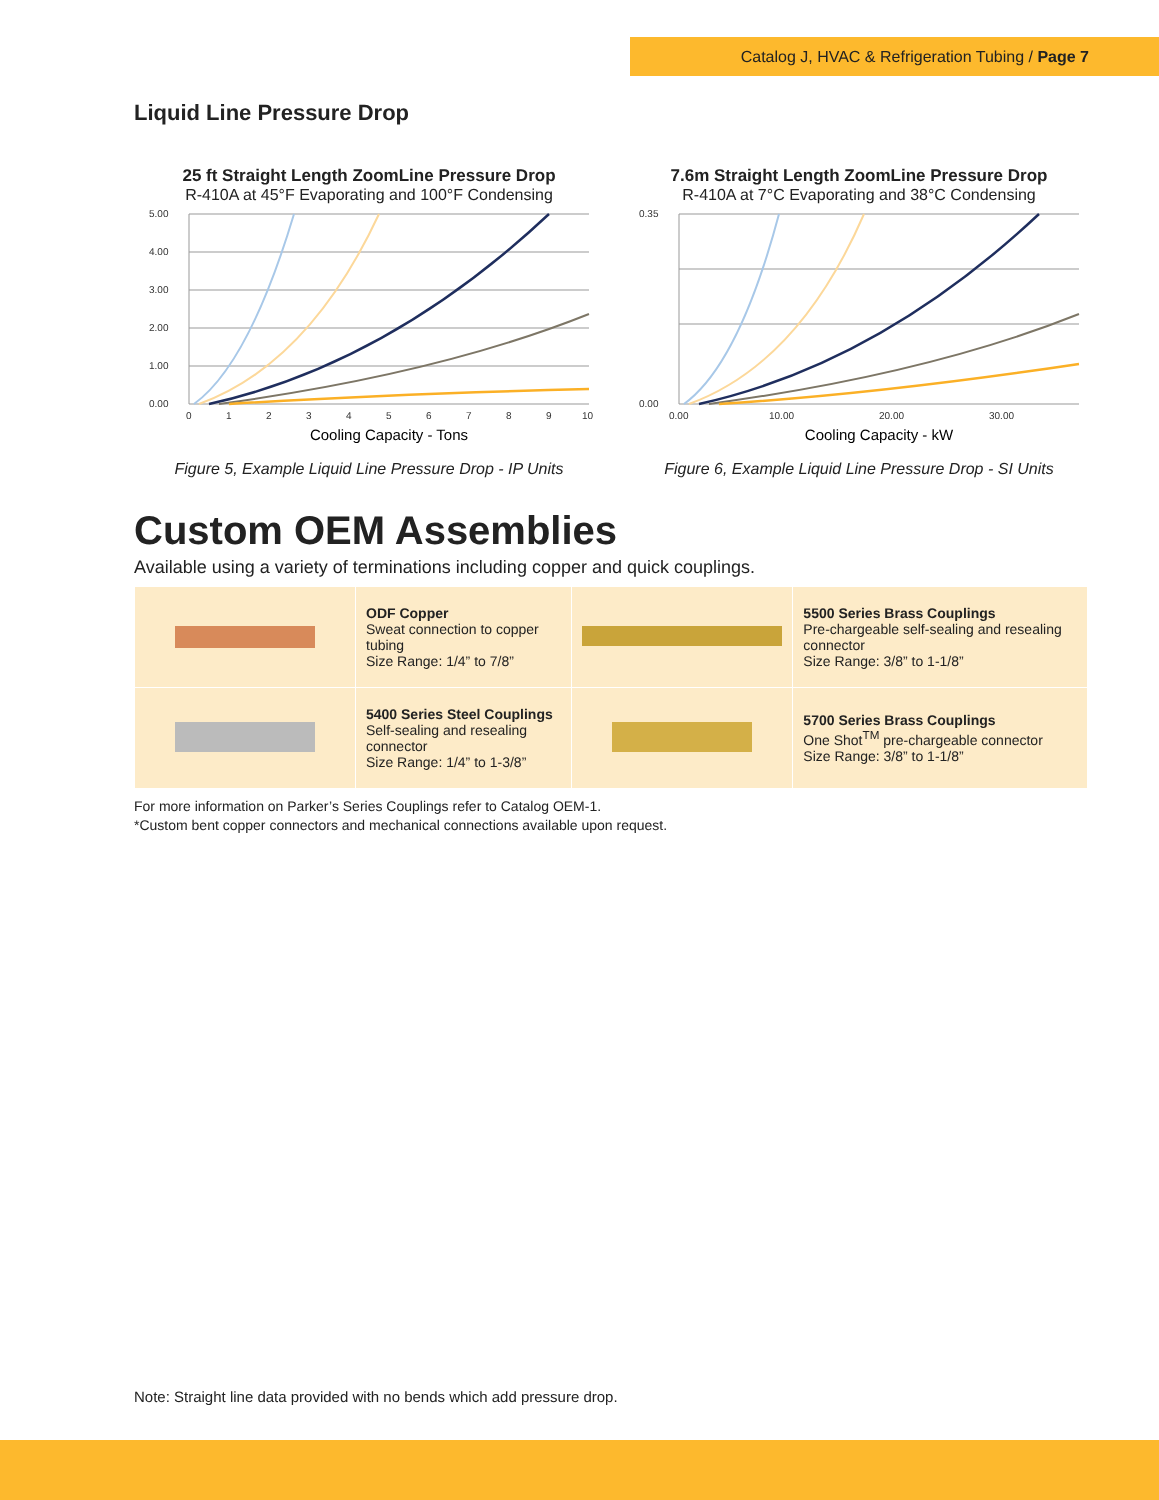Catalog J, HVAC & Refrigeration Tubing / Page 7
Liquid Line Pressure Drop
25 ft Straight Length ZoomLine Pressure Drop
R-410A at 45°F Evaporating and 100°F Condensing
5.00
4.00
3.00
2.00
1.00
0.00
0
1
2
3
4
5
6
7
8
9
10
Cooling Capacity - Tons
Figure 5, Example Liquid Line Pressure Drop - IP Units
7.6m Straight Length ZoomLine Pressure Drop
R-410A at 7°C Evaporating and 38°C Condensing
0.35
0.00
0.00
10.00
20.00
30.00
Cooling Capacity - kW
Figure 6, Example Liquid Line Pressure Drop - SI Units
Custom OEM Assemblies
Available using a variety of terminations including copper and quick couplings.
| | ODF Copper Sweat connection to copper tubing Size Range: 1/4” to 7/8” | | 5500 Series Brass Couplings Pre-chargeable self-sealing and resealing connector Size Range: 3/8” to 1-1/8” |
| | 5400 Series Steel Couplings Self-sealing and resealing connector Size Range: 1/4” to 1-3/8” | | 5700 Series Brass Couplings One Shot<sup>TM</sup> pre-chargeable connector Size Range: 3/8” to 1-1/8” |
For more information on Parker’s Series Couplings refer to Catalog OEM-1.
*Custom bent copper connectors and mechanical connections available upon request.
Note: Straight line data provided with no bends which add pressure drop.